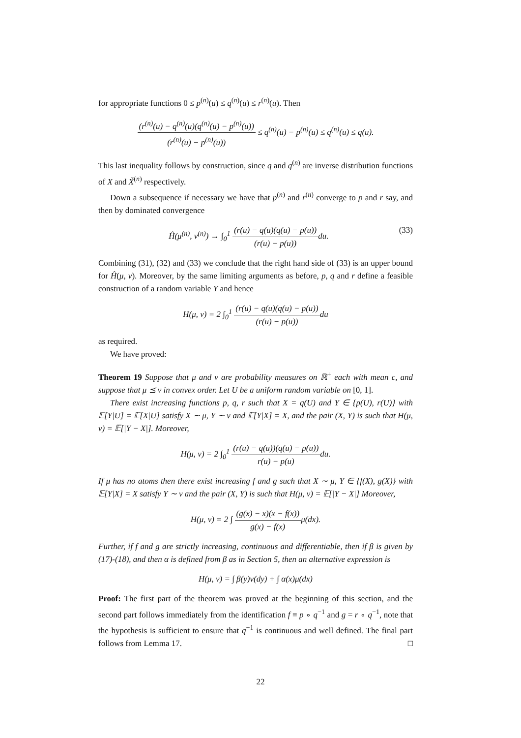for appropriate functions 0 ≤ p<sup>(n)</sup>(u) ≤ q<sup>(n)</sup>(u) ≤ r<sup>(n)</sup>(u). Then
(r<sup>(n)</sup>(u) − q<sup>(n)</sup>(u)(q<sup>(n)</sup>(u) − p<sup>(n)</sup>(u)) (r<sup>(n)</sup>(u) − p<sup>(n)</sup>(u)) ≤ q<sup>(n)</sup>(u) − p<sup>(n)</sup>(u) ≤ q<sup>(n)</sup>(u) ≤ q(u).
This last inequality follows by construction, since q and q<sup>(n)</sup> are inverse distribution functions of X and X̃<sup>(n)</sup> respectively.
Down a subsequence if necessary we have that p<sup>(n)</sup> and r<sup>(n)</sup> converge to p and r say, and then by dominated convergence
(33) Ĥ(μ<sup>(n)</sup>, ν<sup>(n)</sup>) → ∫<sub>0</sub><sup>1</sup> (r(u) − q(u)(q(u) − p(u)) (r(u) − p(u)) du.
Combining (31), (32) and (33) we conclude that the right hand side of (33) is an upper bound for Ĥ(μ, ν). Moreover, by the same limiting arguments as before, p, q and r define a feasible construction of a random variable Y and hence
H(μ, ν) = 2 ∫<sub>0</sub><sup>1</sup> (r(u) − q(u)(q(u) − p(u)) (r(u) − p(u)) du
as required.
We have proved:
Theorem 19 Suppose that μ and ν are probability measures on ℝ<sup>+</sup> each with mean c, and suppose that μ ⪯ ν in convex order. Let U be a uniform random variable on [0, 1].
There exist increasing functions p, q, r such that X = q(U) and Y ∈ {p(U), r(U)} with 𝔼[Y|U] = 𝔼[X|U] satisfy X ∼ μ, Y ∼ ν and 𝔼[Y|X] = X, and the pair (X, Y) is such that H(μ, ν) = 𝔼[|Y − X|]. Moreover,
H(μ, ν) = 2 ∫<sub>0</sub><sup>1</sup> (r(u) − q(u))(q(u) − p(u)) r(u) − p(u) du.
If μ has no atoms then there exist increasing f and g such that X ∼ μ, Y ∈ {f(X), g(X)} with 𝔼[Y|X] = X satisfy Y ∼ ν and the pair (X, Y) is such that H(μ, ν) = 𝔼[|Y − X|] Moreover,
H(μ, ν) = 2 ∫ (g(x) − x)(x − f(x)) g(x) − f(x) μ(dx).
Further, if f and g are strictly increasing, continuous and differentiable, then if β is given by (17)-(18), and then α is defined from β as in Section 5, then an alternative expression is
H(μ, ν) = ∫ β(y)ν(dy) + ∫ α(x)μ(dx)
Proof: The first part of the theorem was proved at the beginning of this section, and the second part follows immediately from the identification f ≡ p ∘ q<sup>−1</sup> and g = r ∘ q<sup>−1</sup>, note that the hypothesis is sufficient to ensure that q<sup>−1</sup> is continuous and well defined. The final part follows from Lemma 17. □
22